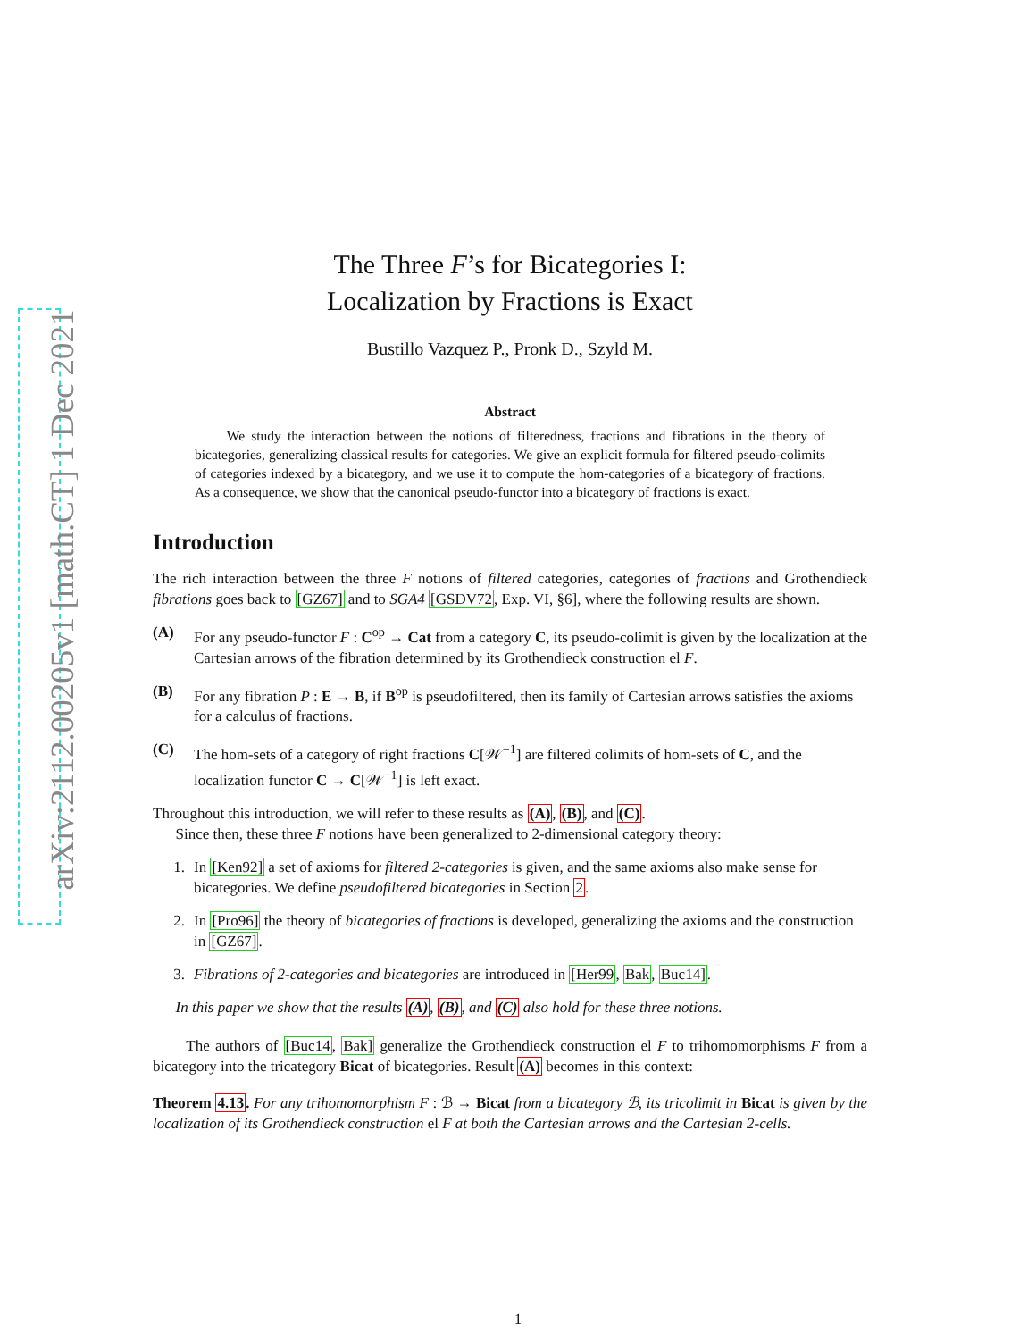arXiv:2112.00205v1 [math.CT] 1 Dec 2021
The Three F’s for Bicategories I:
Localization by Fractions is Exact
Bustillo Vazquez P., Pronk D., Szyld M.
Abstract
We study the interaction between the notions of filteredness, fractions and fibrations in the theory of bicategories, generalizing classical results for categories. We give an explicit formula for filtered pseudo-colimits of categories indexed by a bicategory, and we use it to compute the hom-categories of a bicategory of fractions. As a consequence, we show that the canonical pseudo-functor into a bicategory of fractions is exact.
Introduction
The rich interaction between the three F notions of filtered categories, categories of fractions and Grothendieck fibrations goes back to [GZ67] and to SGA4 [GSDV72, Exp. VI, §6], where the following results are shown.
(A) For any pseudo-functor F : C<sup>op</sup> → Cat from a category C, its pseudo-colimit is given by the localization at the Cartesian arrows of the fibration determined by its Grothendieck construction el F.
(B) For any fibration P : E → B, if B<sup>op</sup> is pseudofiltered, then its family of Cartesian arrows satisfies the axioms for a calculus of fractions.
(C) The hom-sets of a category of right fractions C[𝒲<sup>−1</sup>] are filtered colimits of hom-sets of C, and the localization functor C → C[𝒲<sup>−1</sup>] is left exact.
Throughout this introduction, we will refer to these results as (A), (B), and (C).
Since then, these three F notions have been generalized to 2-dimensional category theory:
1. In [Ken92] a set of axioms for filtered 2-categories is given, and the same axioms also make sense for bicategories. We define pseudofiltered bicategories in Section 2.
2. In [Pro96] the theory of bicategories of fractions is developed, generalizing the axioms and the construction in [GZ67].
3. Fibrations of 2-categories and bicategories are introduced in [Her99, Bak, Buc14].
In this paper we show that the results (A), (B), and (C) also hold for these three notions.
The authors of [Buc14, Bak] generalize the Grothendieck construction el F to trihomomorphisms F from a bicategory into the tricategory Bicat of bicategories. Result (A) becomes in this context:
Theorem 4.13. For any trihomomorphism F : ℬ → Bicat from a bicategory ℬ, its tricolimit in Bicat is given by the localization of its Grothendieck construction el F at both the Cartesian arrows and the Cartesian 2-cells.
1